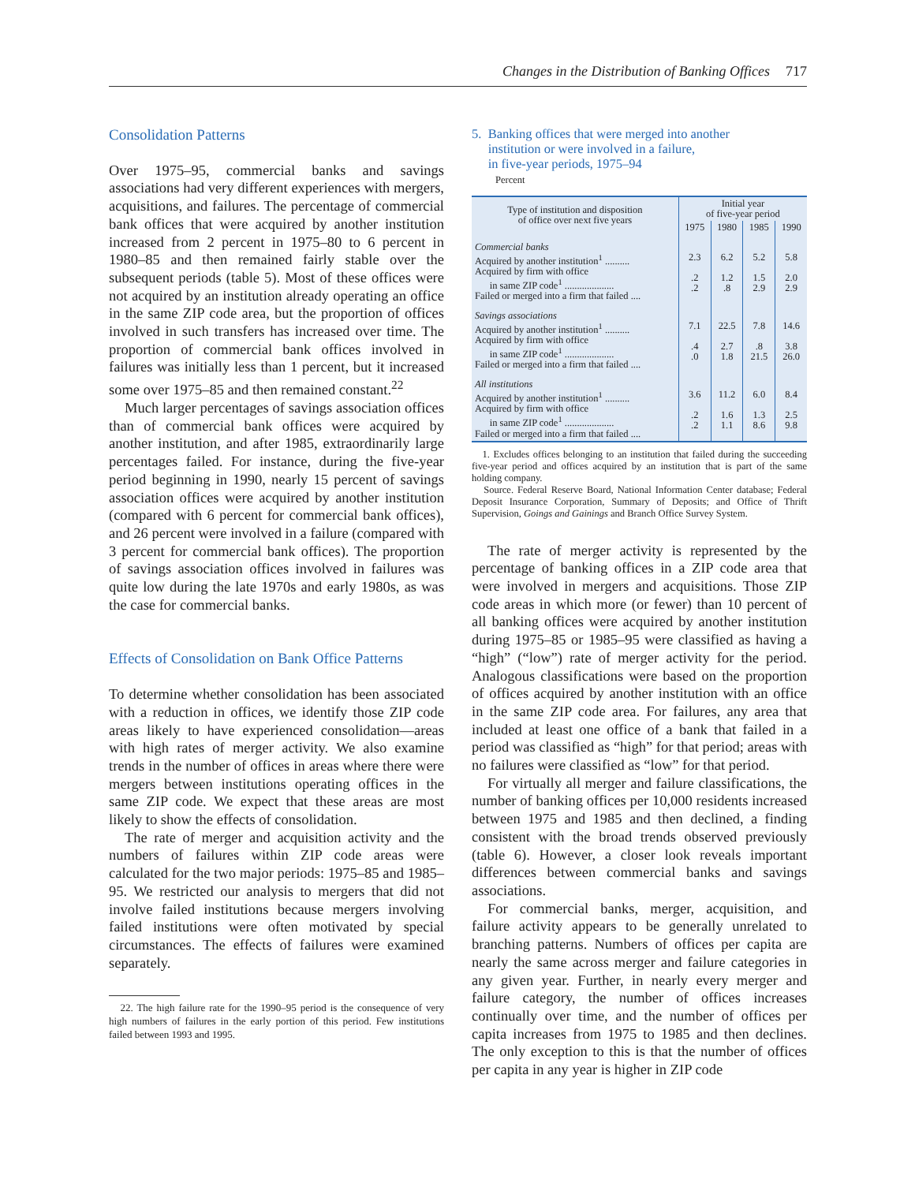Changes in the Distribution of Banking Offices 717
Consolidation Patterns
Over 1975–95, commercial banks and savings associations had very different experiences with mergers, acquisitions, and failures. The percentage of commercial bank offices that were acquired by another institution increased from 2 percent in 1975–80 to 6 percent in 1980–85 and then remained fairly stable over the subsequent periods (table 5). Most of these offices were not acquired by an institution already operating an office in the same ZIP code area, but the proportion of offices involved in such transfers has increased over time. The proportion of commercial bank offices involved in failures was initially less than 1 percent, but it increased some over 1975–85 and then remained constant.<sup>22</sup>
Much larger percentages of savings association offices than of commercial bank offices were acquired by another institution, and after 1985, extraordinarily large percentages failed. For instance, during the five-year period beginning in 1990, nearly 15 percent of savings association offices were acquired by another institution (compared with 6 percent for commercial bank offices), and 26 percent were involved in a failure (compared with 3 percent for commercial bank offices). The proportion of savings association offices involved in failures was quite low during the late 1970s and early 1980s, as was the case for commercial banks.
Effects of Consolidation on Bank Office Patterns
To determine whether consolidation has been associated with a reduction in offices, we identify those ZIP code areas likely to have experienced consolidation—areas with high rates of merger activity. We also examine trends in the number of offices in areas where there were mergers between institutions operating offices in the same ZIP code. We expect that these areas are most likely to show the effects of consolidation.
The rate of merger and acquisition activity and the numbers of failures within ZIP code areas were calculated for the two major periods: 1975–85 and 1985–95. We restricted our analysis to mergers that did not involve failed institutions because mergers involving failed institutions were often motivated by special circumstances. The effects of failures were examined separately.
22. The high failure rate for the 1990–95 period is the consequence of very high numbers of failures in the early portion of this period. Few institutions failed between 1993 and 1995.
5. Banking offices that were merged into another
institution or were involved in a failure,
in five-year periods, 1975–94
Percent
| Type of institution and disposition of office over next five years | Initial year of five-year period | | | |
| | 1975 | 1980 | 1985 | 1990 |
| Commercial banks Acquired by another institution<sup>1</sup> .......... Acquired by firm with office in same ZIP code<sup>1</sup> .................... Failed or merged into a firm that failed .... | 2.3 .2 .2 | 6.2 1.2 .8 | 5.2 1.5 2.9 | 5.8 2.0 2.9 |
| Savings associations Acquired by another institution<sup>1</sup> .......... Acquired by firm with office in same ZIP code<sup>1</sup> .................... Failed or merged into a firm that failed .... | 7.1 .4 .0 | 22.5 2.7 1.8 | 7.8 .8 21.5 | 14.6 3.8 26.0 |
| All institutions Acquired by another institution<sup>1</sup> .......... Acquired by firm with office in same ZIP code<sup>1</sup> .................... Failed or merged into a firm that failed .... | 3.6 .2 .2 | 11.2 1.6 1.1 | 6.0 1.3 8.6 | 8.4 2.5 9.8 |
1. Excludes offices belonging to an institution that failed during the succeeding five-year period and offices acquired by an institution that is part of the same holding company.
Source. Federal Reserve Board, National Information Center database; Federal Deposit Insurance Corporation, Summary of Deposits; and Office of Thrift Supervision, Goings and Gainings and Branch Office Survey System.
The rate of merger activity is represented by the percentage of banking offices in a ZIP code area that were involved in mergers and acquisitions. Those ZIP code areas in which more (or fewer) than 10 percent of all banking offices were acquired by another institution during 1975–85 or 1985–95 were classified as having a “high” (“low”) rate of merger activity for the period. Analogous classifications were based on the proportion of offices acquired by another institution with an office in the same ZIP code area. For failures, any area that included at least one office of a bank that failed in a period was classified as “high” for that period; areas with no failures were classified as “low” for that period.
For virtually all merger and failure classifications, the number of banking offices per 10,000 residents increased between 1975 and 1985 and then declined, a finding consistent with the broad trends observed previously (table 6). However, a closer look reveals important differences between commercial banks and savings associations.
For commercial banks, merger, acquisition, and failure activity appears to be generally unrelated to branching patterns. Numbers of offices per capita are nearly the same across merger and failure categories in any given year. Further, in nearly every merger and failure category, the number of offices increases continually over time, and the number of offices per capita increases from 1975 to 1985 and then declines. The only exception to this is that the number of offices per capita in any year is higher in ZIP code